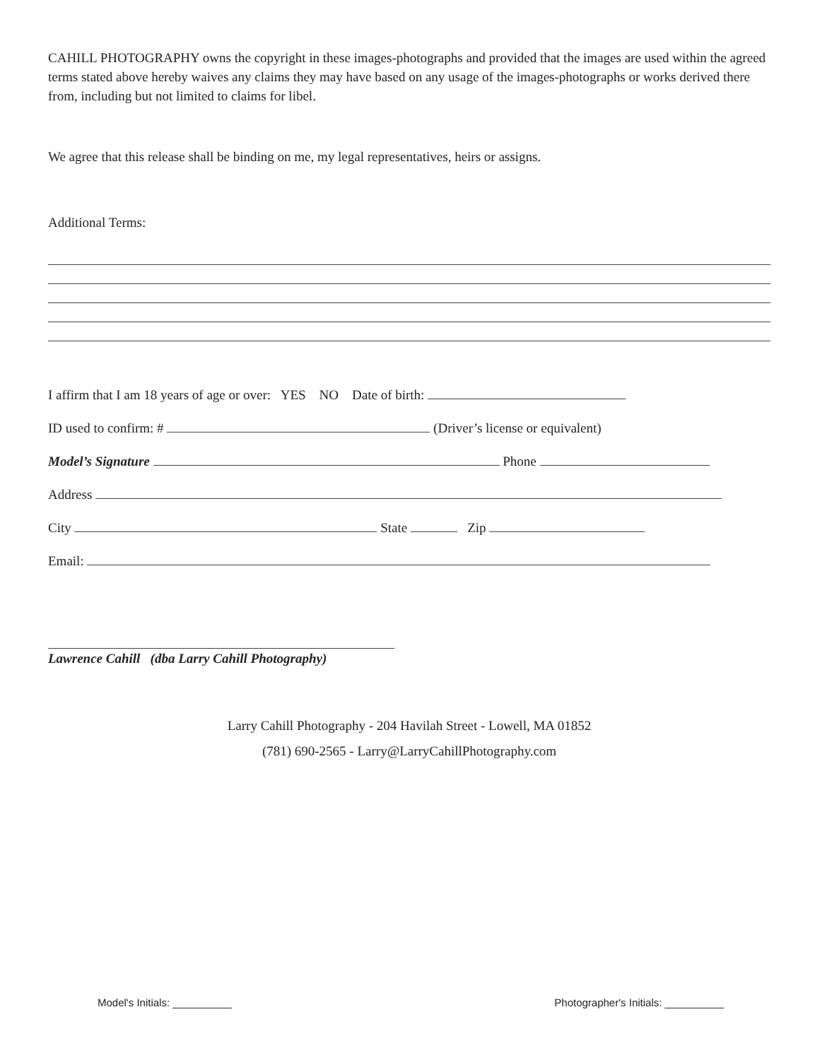CAHILL PHOTOGRAPHY owns the copyright in these images-photographs and provided that the images are used within the agreed terms stated above hereby waives any claims they may have based on any usage of the images-photographs or works derived there from, including but not limited to claims for libel.
We agree that this release shall be binding on me, my legal representatives, heirs or assigns.
Additional Terms:
I affirm that I am 18 years of age or over: YES NO Date of birth:
ID used to confirm: # (Driver’s license or equivalent)
Model’s Signature Phone
Address
City State Zip
Email:
Lawrence Cahill (dba Larry Cahill Photography)
Larry Cahill Photography - 204 Havilah Street - Lowell, MA 01852
(781) 690-2565 - Larry@LarryCahillPhotography.com
Model's Initials: __________ Photographer's Initials: __________